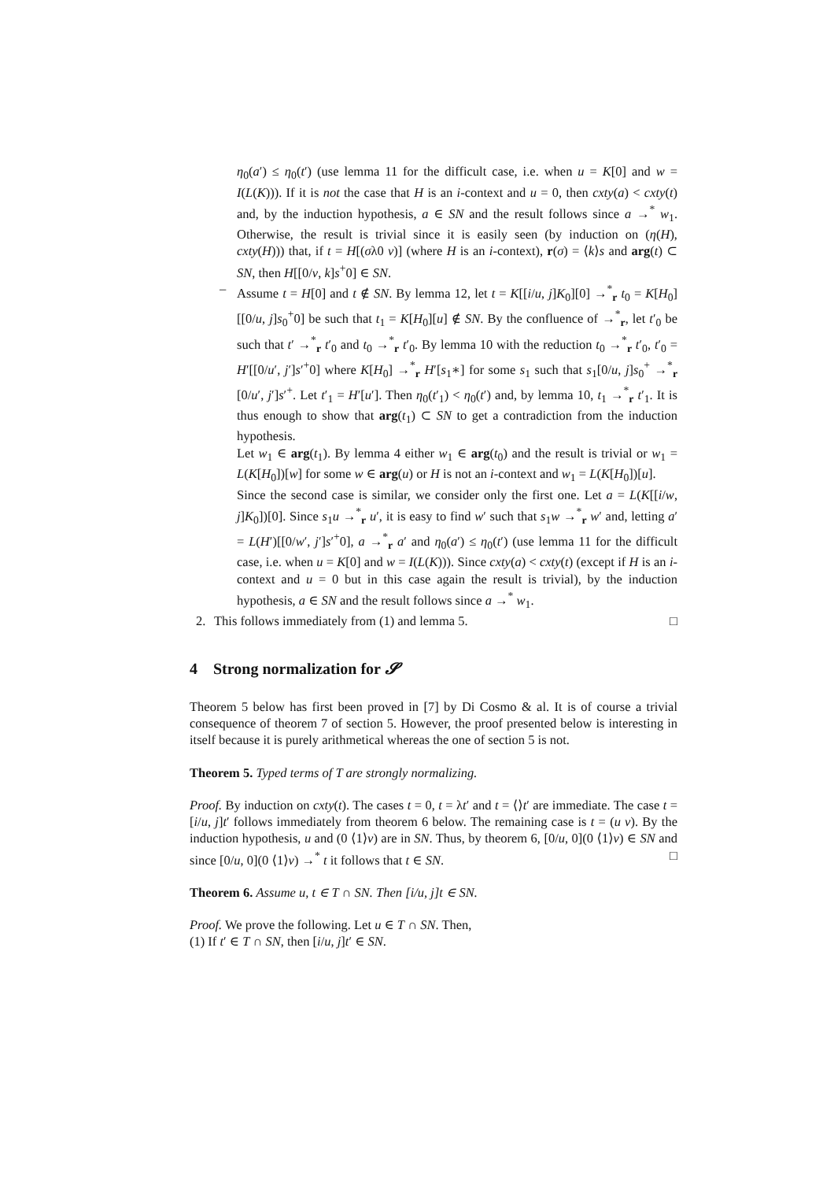η<sub>0</sub>(a′) ≤ η<sub>0</sub>(t′) (use lemma 11 for the difficult case, i.e. when u = K[0] and w = I(L(K))). If it is not the case that H is an i-context and u = 0, then cxty(a) < cxty(t) and, by the induction hypothesis, a ∈ SN and the result follows since a →<sup>*</sup> w<sub>1</sub>. Otherwise, the result is trivial since it is easily seen (by induction on (η(H), cxty(H))) that, if t = H[(σλ0 v)] (where H is an i-context), r(σ) = ⟨k⟩s and arg(t) ⊂ SN, then H[[0/v, k]s<sup>+</sup>0] ∈ SN.
– Assume t = H[0] and t ∉ SN. By lemma 12, let t = K[[i/u, j]K<sub>0</sub>][0] →<sup>*</sup><sub>r</sub> t<sub>0</sub> = K[H<sub>0</sub>][[0/u, j]s<sub>0</sub><sup>+</sup>0] be such that t<sub>1</sub> = K[H<sub>0</sub>][u] ∉ SN. By the confluence of →<sup>*</sup><sub>r</sub>, let t′<sub>0</sub> be such that t′ →<sup>*</sup><sub>r</sub> t′<sub>0</sub> and t<sub>0</sub> →<sup>*</sup><sub>r</sub> t′<sub>0</sub>. By lemma 10 with the reduction t<sub>0</sub> →<sup>*</sup><sub>r</sub> t′<sub>0</sub>, t′<sub>0</sub> = H′[[0/u′, j′]s′<sup>+</sup>0] where K[H<sub>0</sub>] →<sup>*</sup><sub>r</sub> H′[s<sub>1</sub>∗] for some s<sub>1</sub> such that s<sub>1</sub>[0/u, j]s<sub>0</sub><sup>+</sup> →<sup>*</sup><sub>r</sub> [0/u′, j′]s′<sup>+</sup>. Let t′<sub>1</sub> = H′[u′]. Then η<sub>0</sub>(t′<sub>1</sub>) < η<sub>0</sub>(t′) and, by lemma 10, t<sub>1</sub> →<sup>*</sup><sub>r</sub> t′<sub>1</sub>. It is thus enough to show that arg(t<sub>1</sub>) ⊂ SN to get a contradiction from the induction hypothesis.
Let w<sub>1</sub> ∈ arg(t<sub>1</sub>). By lemma 4 either w<sub>1</sub> ∈ arg(t<sub>0</sub>) and the result is trivial or w<sub>1</sub> = L(K[H<sub>0</sub>])[w] for some w ∈ arg(u) or H is not an i-context and w<sub>1</sub> = L(K[H<sub>0</sub>])[u].
Since the second case is similar, we consider only the first one. Let a = L(K[[i/w, j]K<sub>0</sub>])[0]. Since s<sub>1</sub>u →<sup>*</sup><sub>r</sub> u′, it is easy to find w′ such that s<sub>1</sub>w →<sup>*</sup><sub>r</sub> w′ and, letting a′ = L(H′)[[0/w′, j′]s′<sup>+</sup>0], a →<sup>*</sup><sub>r</sub> a′ and η<sub>0</sub>(a′) ≤ η<sub>0</sub>(t′) (use lemma 11 for the difficult case, i.e. when u = K[0] and w = I(L(K))). Since cxty(a) < cxty(t) (except if H is an i-context and u = 0 but in this case again the result is trivial), by the induction hypothesis, a ∈ SN and the result follows since a →<sup>*</sup> w<sub>1</sub>.
2. This follows immediately from (1) and lemma 5. □
4 Strong normalization for 𝓢
Theorem 5 below has first been proved in [7] by Di Cosmo & al. It is of course a trivial consequence of theorem 7 of section 5. However, the proof presented below is interesting in itself because it is purely arithmetical whereas the one of section 5 is not.
Theorem 5. Typed terms of T are strongly normalizing.
Proof. By induction on cxty(t). The cases t = 0, t = λt′ and t = ⟨⟩t′ are immediate. The case t = [i/u, j]t′ follows immediately from theorem 6 below. The remaining case is t = (u v). By the induction hypothesis, u and (0 ⟨1⟩v) are in SN. Thus, by theorem 6, [0/u, 0](0 ⟨1⟩v) ∈ SN and since [0/u, 0](0 ⟨1⟩v) →<sup>*</sup> t it follows that t ∈ SN. □
Theorem 6. Assume u, t ∈ T ∩ SN. Then [i/u, j]t ∈ SN.
Proof. We prove the following. Let u ∈ T ∩ SN. Then,
(1) If t′ ∈ T ∩ SN, then [i/u, j]t′ ∈ SN.